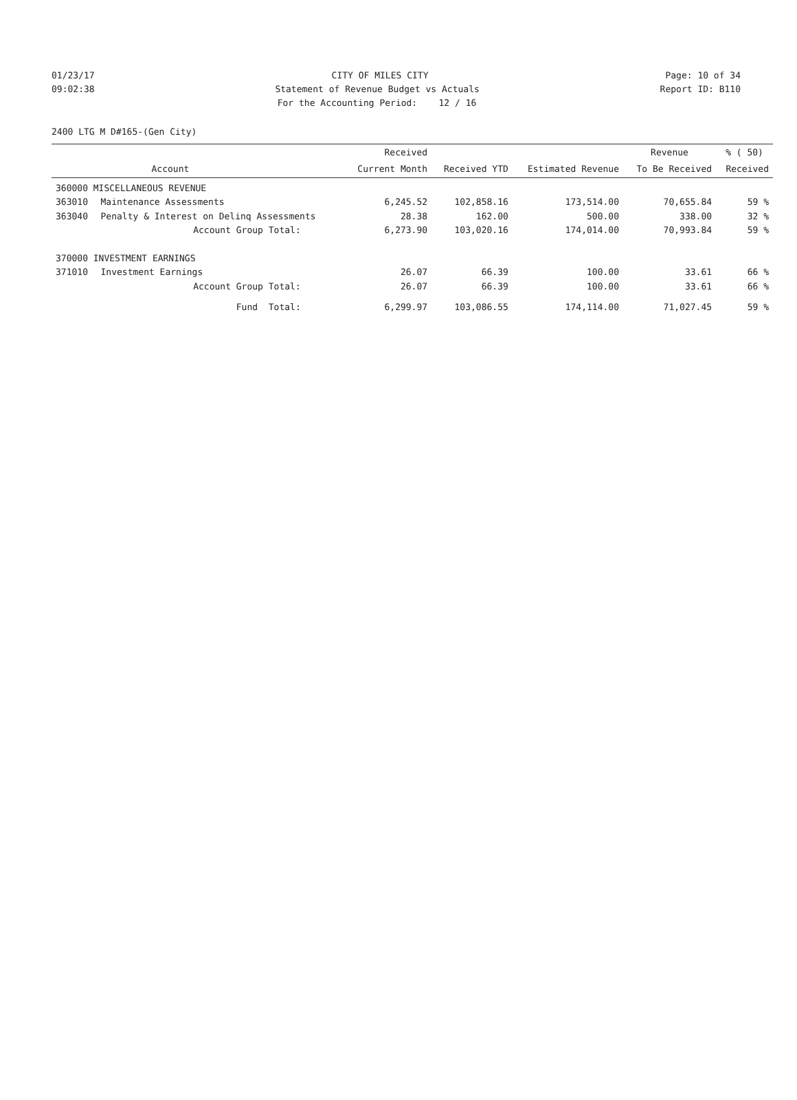01/23/17 CITY OF MILES CITY Page: 10 of 34
09:02:38 Statement of Revenue Budget vs Actuals Report ID: B110
For the Accounting Period: 12 / 16
2400 LTG M D#165-(Gen City)
| | | Received | | | Revenue | % ( 50) |
| --- | --- | --- | --- | --- | --- | --- |
| | Account | Current Month | Received YTD | Estimated Revenue | To Be Received | Received |
| 360000 MISCELLANEOUS REVENUE | | | | | | |
| 363010 | Maintenance Assessments | 6,245.52 | 102,858.16 | 173,514.00 | 70,655.84 | 59 % |
| 363040 | Penalty & Interest on Delinq Assessments | 28.38 | 162.00 | 500.00 | 338.00 | 32 % |
| | Account Group Total: | 6,273.90 | 103,020.16 | 174,014.00 | 70,993.84 | 59 % |
| 370000 INVESTMENT EARNINGS | | | | | | |
| 371010 | Investment Earnings | 26.07 | 66.39 | 100.00 | 33.61 | 66 % |
| | Account Group Total: | 26.07 | 66.39 | 100.00 | 33.61 | 66 % |
| | Fund Total: | 6,299.97 | 103,086.55 | 174,114.00 | 71,027.45 | 59 % |